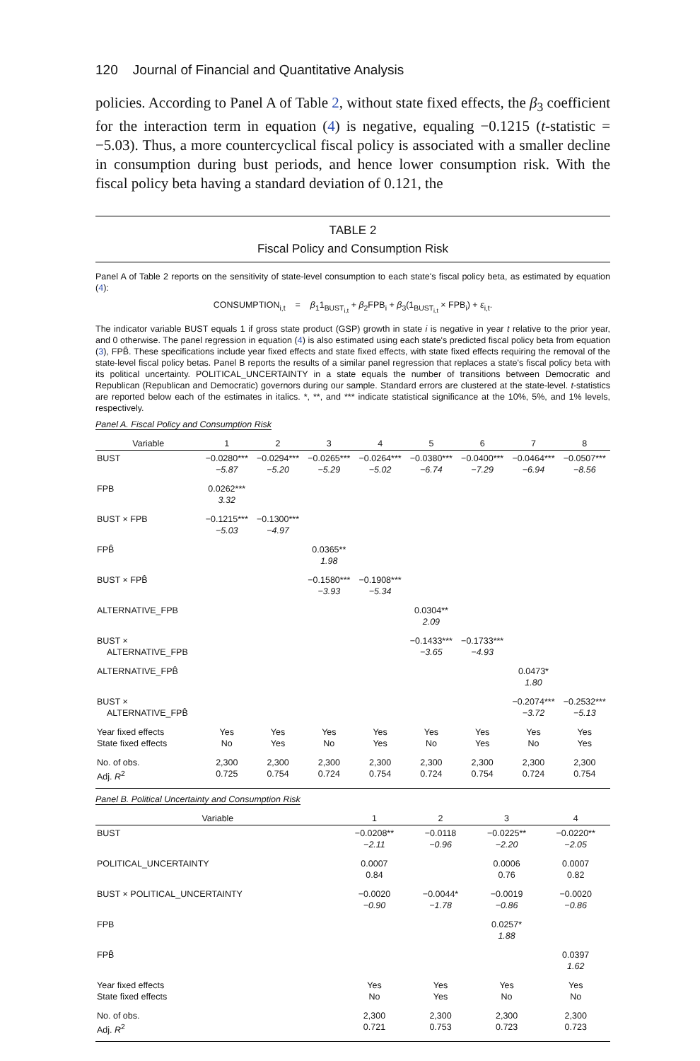120 Journal of Financial and Quantitative Analysis
policies. According to Panel A of Table 2, without state fixed effects, the β<sub>3</sub> coefficient for the interaction term in equation (4) is negative, equaling −0.1215 (t-statistic = −5.03). Thus, a more countercyclical fiscal policy is associated with a smaller decline in consumption during bust periods, and hence lower consumption risk. With the fiscal policy beta having a standard deviation of 0.121, the
TABLE 2
Fiscal Policy and Consumption Risk
Panel A of Table 2 reports on the sensitivity of state-level consumption to each state's fiscal policy beta, as estimated by equation (4):
CONSUMPTION<sub>i,t</sub> = β<sub>1</sub>1<sub>BUST<sub>i,t</sub></sub> + β<sub>2</sub>FPB<sub>i</sub> + β<sub>3</sub>(1<sub>BUST<sub>i,t</sub></sub> × FPB<sub>i</sub>) + ε<sub>i,t</sub>.
The indicator variable BUST equals 1 if gross state product (GSP) growth in state i is negative in year t relative to the prior year, and 0 otherwise. The panel regression in equation (4) is also estimated using each state's predicted fiscal policy beta from equation (3), FPB̂. These specifications include year fixed effects and state fixed effects, with state fixed effects requiring the removal of the state-level fiscal policy betas. Panel B reports the results of a similar panel regression that replaces a state's fiscal policy beta with its political uncertainty. POLITICAL_UNCERTAINTY in a state equals the number of transitions between Democratic and Republican (Republican and Democratic) governors during our sample. Standard errors are clustered at the state-level. t-statistics are reported below each of the estimates in italics. *, **, and *** indicate statistical significance at the 10%, 5%, and 1% levels, respectively.
Panel A. Fiscal Policy and Consumption Risk
| Variable | 1 | 2 | 3 | 4 | 5 | 6 | 7 | 8 |
| --- | --- | --- | --- | --- | --- | --- | --- | --- |
| BUST | −0.0280*** −5.87 | −0.0294*** −5.20 | −0.0265*** −5.29 | −0.0264*** −5.02 | −0.0380*** −6.74 | −0.0400*** −7.29 | −0.0464*** −6.94 | −0.0507*** −8.56 |
| FPB | 0.0262*** 3.32 | | | | | | | |
| BUST × FPB | −0.1215*** −5.03 | −0.1300*** −4.97 | | | | | | |
| FPB̂ | | | 0.0365** 1.98 | | | | | |
| BUST × FPB̂ | | | −0.1580*** −3.93 | −0.1908*** −5.34 | | | | |
| ALTERNATIVE_FPB | | | | | 0.0304** 2.09 | | | |
| BUST × ALTERNATIVE_FPB | | | | | −0.1433*** −3.65 | −0.1733*** −4.93 | | |
| ALTERNATIVE_FPB̂ | | | | | | | 0.0473* 1.80 | |
| BUST × ALTERNATIVE_FPB̂ | | | | | | | −0.2074*** −3.72 | −0.2532*** −5.13 |
| Year fixed effects State fixed effects | Yes No | Yes Yes | Yes No | Yes Yes | Yes No | Yes Yes | Yes No | Yes Yes |
| No. of obs. Adj. R<sup>2</sup> | 2,300 0.725 | 2,300 0.754 | 2,300 0.724 | 2,300 0.754 | 2,300 0.724 | 2,300 0.754 | 2,300 0.724 | 2,300 0.754 |
Panel B. Political Uncertainty and Consumption Risk
| Variable | 1 | 2 | 3 | 4 |
| --- | --- | --- | --- | --- |
| BUST | −0.0208** −2.11 | −0.0118 −0.96 | −0.0225** −2.20 | −0.0220** −2.05 |
| POLITICAL_UNCERTAINTY | 0.0007 0.84 | | 0.0006 0.76 | 0.0007 0.82 |
| BUST × POLITICAL_UNCERTAINTY | −0.0020 −0.90 | −0.0044* −1.78 | −0.0019 −0.86 | −0.0020 −0.86 |
| FPB | | | 0.0257* 1.88 | |
| FPB̂ | | | | 0.0397 1.62 |
| Year fixed effects State fixed effects | Yes No | Yes Yes | Yes No | Yes No |
| No. of obs. Adj. R<sup>2</sup> | 2,300 0.721 | 2,300 0.753 | 2,300 0.723 | 2,300 0.723 |